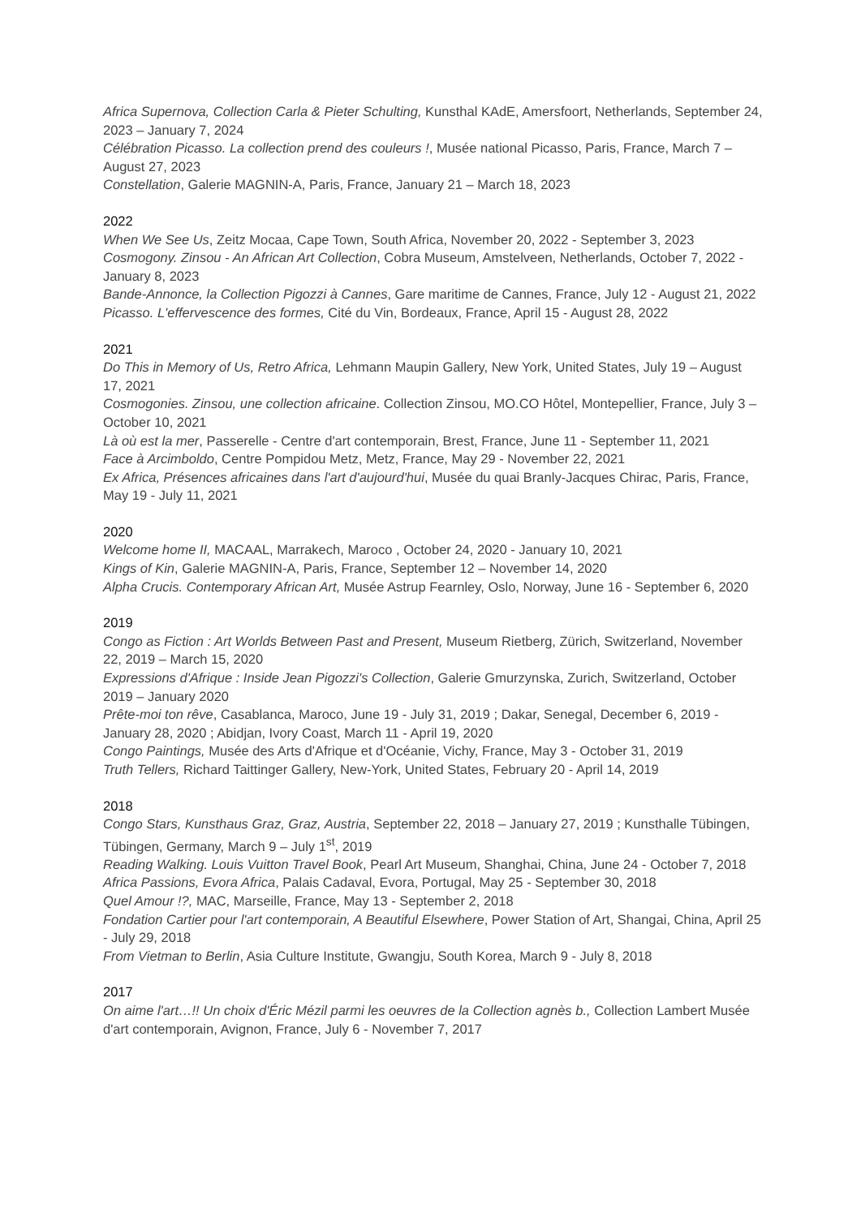Africa Supernova, Collection Carla & Pieter Schulting, Kunsthal KAdE, Amersfoort, Netherlands, September 24, 2023 – January 7, 2024
Célébration Picasso. La collection prend des couleurs !, Musée national Picasso, Paris, France, March 7 – August 27, 2023
Constellation, Galerie MAGNIN-A, Paris, France, January 21 – March 18, 2023
2022
When We See Us, Zeitz Mocaa, Cape Town, South Africa, November 20, 2022 - September 3, 2023
Cosmogony. Zinsou - An African Art Collection, Cobra Museum, Amstelveen, Netherlands, October 7, 2022 - January 8, 2023
Bande-Annonce, la Collection Pigozzi à Cannes, Gare maritime de Cannes, France, July 12 - August 21, 2022
Picasso. L'effervescence des formes, Cité du Vin, Bordeaux, France, April 15 - August 28, 2022
2021
Do This in Memory of Us, Retro Africa, Lehmann Maupin Gallery, New York, United States, July 19 – August 17, 2021
Cosmogonies. Zinsou, une collection africaine. Collection Zinsou, MO.CO Hôtel, Montepellier, France, July 3 – October 10, 2021
Là où est la mer, Passerelle - Centre d'art contemporain, Brest, France, June 11 - September 11, 2021
Face à Arcimboldo, Centre Pompidou Metz, Metz, France, May 29 - November 22, 2021
Ex Africa, Présences africaines dans l'art d'aujourd'hui, Musée du quai Branly-Jacques Chirac, Paris, France, May 19 - July 11, 2021
2020
Welcome home II, MACAAL, Marrakech, Maroco , October 24, 2020 - January 10, 2021
Kings of Kin, Galerie MAGNIN-A, Paris, France, September 12 – November 14, 2020
Alpha Crucis. Contemporary African Art, Musée Astrup Fearnley, Oslo, Norway, June 16 - September 6, 2020
2019
Congo as Fiction : Art Worlds Between Past and Present, Museum Rietberg, Zürich, Switzerland, November 22, 2019 – March 15, 2020
Expressions d'Afrique : Inside Jean Pigozzi's Collection, Galerie Gmurzynska, Zurich, Switzerland, October 2019 – January 2020
Prête-moi ton rêve, Casablanca, Maroco, June 19 - July 31, 2019 ; Dakar, Senegal, December 6, 2019 - January 28, 2020 ; Abidjan, Ivory Coast, March 11 - April 19, 2020
Congo Paintings, Musée des Arts d'Afrique et d'Océanie, Vichy, France, May 3 - October 31, 2019
Truth Tellers, Richard Taittinger Gallery, New-York, United States, February 20 - April 14, 2019
2018
Congo Stars, Kunsthaus Graz, Graz, Austria, September 22, 2018 – January 27, 2019 ; Kunsthalle Tübingen, Tübingen, Germany, March 9 – July 1<sup>st</sup>, 2019
Reading Walking. Louis Vuitton Travel Book, Pearl Art Museum, Shanghai, China, June 24 - October 7, 2018
Africa Passions, Evora Africa, Palais Cadaval, Evora, Portugal, May 25 - September 30, 2018
Quel Amour !?, MAC, Marseille, France, May 13 - September 2, 2018
Fondation Cartier pour l'art contemporain, A Beautiful Elsewhere, Power Station of Art, Shangai, China, April 25 - July 29, 2018
From Vietman to Berlin, Asia Culture Institute, Gwangju, South Korea, March 9 - July 8, 2018
2017
On aime l'art…!! Un choix d'Éric Mézil parmi les oeuvres de la Collection agnès b., Collection Lambert Musée d'art contemporain, Avignon, France, July 6 - November 7, 2017